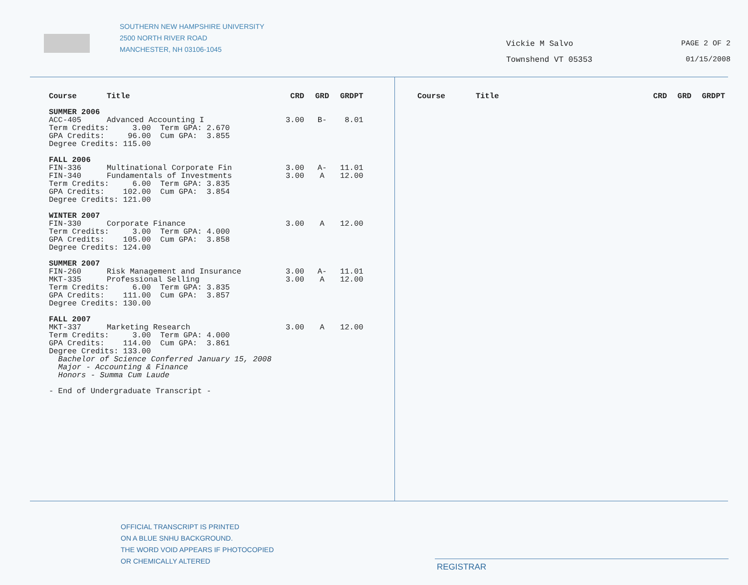SOUTHERN NEW HAMPSHIRE UNIVERSITY
2500 NORTH RIVER ROAD
MANCHESTER, NH 03106-1045
Vickie M Salvo
Townshend VT 05353
PAGE 2 OF 2
01/15/2008
| Course | Title | CRD | GRD | GRDPT |
| --- | --- | --- | --- | --- |
| SUMMER 2006 | | | | |
| ACC-405 | Advanced Accounting I | 3.00 | B- | 8.01 |
| Term Credits: 3.00 Term GPA: 2.670 | | | | |
| GPA Credits: 96.00 Cum GPA: 3.855 | | | | |
| Degree Credits: 115.00 | | | | |
| FALL 2006 | | | | |
| FIN-336 | Multinational Corporate Fin | 3.00 | A- | 11.01 |
| FIN-340 | Fundamentals of Investments | 3.00 | A | 12.00 |
| Term Credits: 6.00 Term GPA: 3.835 | | | | |
| GPA Credits: 102.00 Cum GPA: 3.854 | | | | |
| Degree Credits: 121.00 | | | | |
| WINTER 2007 | | | | |
| FIN-330 | Corporate Finance | 3.00 | A | 12.00 |
| Term Credits: 3.00 Term GPA: 4.000 | | | | |
| GPA Credits: 105.00 Cum GPA: 3.858 | | | | |
| Degree Credits: 124.00 | | | | |
| SUMMER 2007 | | | | |
| FIN-260 | Risk Management and Insurance | 3.00 | A- | 11.01 |
| MKT-335 | Professional Selling | 3.00 | A | 12.00 |
| Term Credits: 6.00 Term GPA: 3.835 | | | | |
| GPA Credits: 111.00 Cum GPA: 3.857 | | | | |
| Degree Credits: 130.00 | | | | |
| FALL 2007 | | | | |
| MKT-337 | Marketing Research | 3.00 | A | 12.00 |
| Term Credits: 3.00 Term GPA: 4.000 | | | | |
| GPA Credits: 114.00 Cum GPA: 3.861 | | | | |
| Degree Credits: 133.00 | | | | |
| Bachelor of Science Conferred January 15, 2008 | | | | |
| Major - Accounting & Finance | | | | |
| Honors - Summa Cum Laude | | | | |
| - End of Undergraduate Transcript - | | | | |
| Course | Title | CRD | GRD | GRDPT |
| --- | --- | --- | --- | --- |
OFFICIAL TRANSCRIPT IS PRINTED
ON A BLUE SNHU BACKGROUND.
THE WORD VOID APPEARS IF PHOTOCOPIED
OR CHEMICALLY ALTERED
REGISTRAR